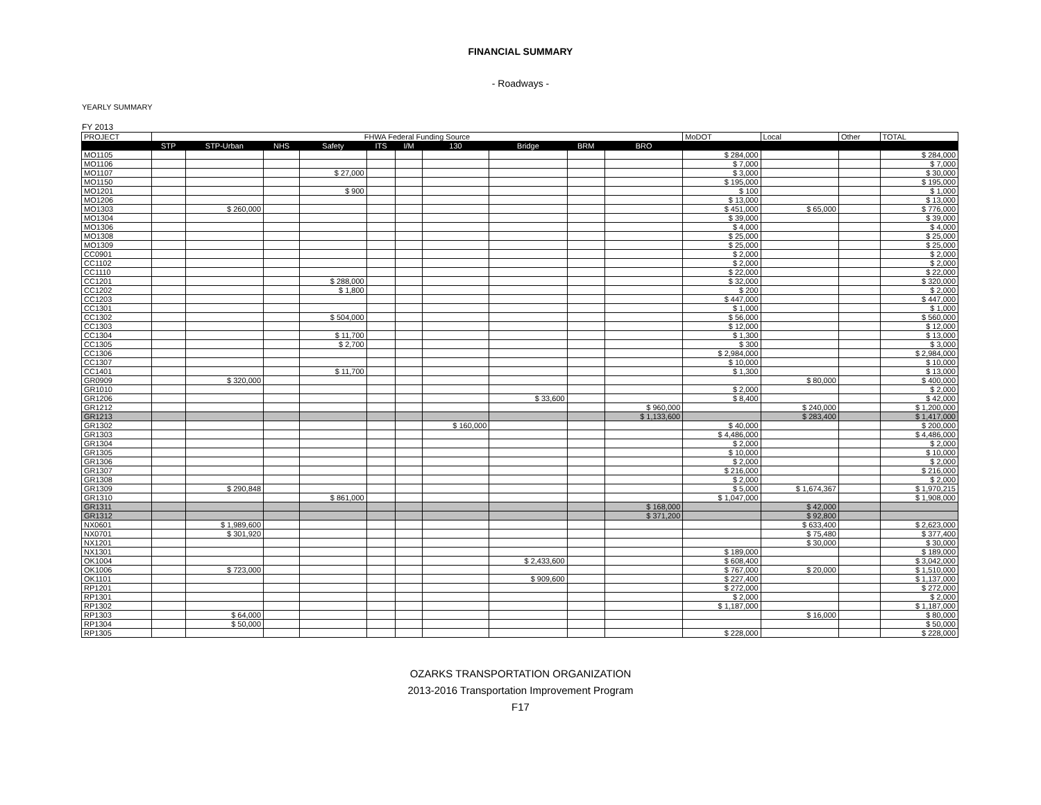FINANCIAL SUMMARY
- Roadways -
YEARLY SUMMARY
FY 2013
| PROJECT | FHWA Federal Funding Source | | | | | | | | | | MoDOT | Local | Other | TOTAL |
| --- | --- | --- | --- | --- | --- | --- | --- | --- | --- | --- | --- | --- | --- | --- |
| | STP | STP-Urban | NHS | Safety | ITS | I/M | 130 | Bridge | BRM | BRO | | | | |
| MO1105 | | | | | | | | | | | $ 284,000 | | | $ 284,000 |
| MO1106 | | | | | | | | | | | $ 7,000 | | | $ 7,000 |
| MO1107 | | | | $ 27,000 | | | | | | | $ 3,000 | | | $ 30,000 |
| MO1150 | | | | | | | | | | | $ 195,000 | | | $ 195,000 |
| MO1201 | | | | $ 900 | | | | | | | $ 100 | | | $ 1,000 |
| MO1206 | | | | | | | | | | | $ 13,000 | | | $ 13,000 |
| MO1303 | | $ 260,000 | | | | | | | | | $ 451,000 | $ 65,000 | | $ 776,000 |
| MO1304 | | | | | | | | | | | $ 39,000 | | | $ 39,000 |
| MO1306 | | | | | | | | | | | $ 4,000 | | | $ 4,000 |
| MO1308 | | | | | | | | | | | $ 25,000 | | | $ 25,000 |
| MO1309 | | | | | | | | | | | $ 25,000 | | | $ 25,000 |
| CC0901 | | | | | | | | | | | $ 2,000 | | | $ 2,000 |
| CC1102 | | | | | | | | | | | $ 2,000 | | | $ 2,000 |
| CC1110 | | | | | | | | | | | $ 22,000 | | | $ 22,000 |
| CC1201 | | | | $ 288,000 | | | | | | | $ 32,000 | | | $ 320,000 |
| CC1202 | | | | $ 1,800 | | | | | | | $ 200 | | | $ 2,000 |
| CC1203 | | | | | | | | | | | $ 447,000 | | | $ 447,000 |
| CC1301 | | | | | | | | | | | $ 1,000 | | | $ 1,000 |
| CC1302 | | | | $ 504,000 | | | | | | | $ 56,000 | | | $ 560,000 |
| CC1303 | | | | | | | | | | | $ 12,000 | | | $ 12,000 |
| CC1304 | | | | $ 11,700 | | | | | | | $ 1,300 | | | $ 13,000 |
| CC1305 | | | | $ 2,700 | | | | | | | $ 300 | | | $ 3,000 |
| CC1306 | | | | | | | | | | | $ 2,984,000 | | | $ 2,984,000 |
| CC1307 | | | | | | | | | | | $ 10,000 | | | $ 10,000 |
| CC1401 | | | | $ 11,700 | | | | | | | $ 1,300 | | | $ 13,000 |
| GR0909 | | $ 320,000 | | | | | | | | | | $ 80,000 | | $ 400,000 |
| GR1010 | | | | | | | | | | | $ 2,000 | | | $ 2,000 |
| GR1206 | | | | | | | | $ 33,600 | | | $ 8,400 | | | $ 42,000 |
| GR1212 | | | | | | | | | | $ 960,000 | | $ 240,000 | | $ 1,200,000 |
| GR1213 | | | | | | | | | | $ 1,133,600 | | $ 283,400 | | $ 1,417,000 |
| GR1302 | | | | | | | $ 160,000 | | | | $ 40,000 | | | $ 200,000 |
| GR1303 | | | | | | | | | | | $ 4,486,000 | | | $ 4,486,000 |
| GR1304 | | | | | | | | | | | $ 2,000 | | | $ 2,000 |
| GR1305 | | | | | | | | | | | $ 10,000 | | | $ 10,000 |
| GR1306 | | | | | | | | | | | $ 2,000 | | | $ 2,000 |
| GR1307 | | | | | | | | | | | $ 216,000 | | | $ 216,000 |
| GR1308 | | | | | | | | | | | $ 2,000 | | | $ 2,000 |
| GR1309 | | $ 290,848 | | | | | | | | | $ 5,000 | $ 1,674,367 | | $ 1,970,215 |
| GR1310 | | | | $ 861,000 | | | | | | | $ 1,047,000 | | | $ 1,908,000 |
| GR1311 | | | | | | | | | | $ 168,000 | | $ 42,000 | | |
| GR1312 | | | | | | | | | | $ 371,200 | | $ 92,800 | | |
| NX0601 | | $ 1,989,600 | | | | | | | | | | $ 633,400 | | $ 2,623,000 |
| NX0701 | | $ 301,920 | | | | | | | | | | $ 75,480 | | $ 377,400 |
| NX1201 | | | | | | | | | | | | $ 30,000 | | $ 30,000 |
| NX1301 | | | | | | | | | | | $ 189,000 | | | $ 189,000 |
| OK1004 | | | | | | | | $ 2,433,600 | | | $ 608,400 | | | $ 3,042,000 |
| OK1006 | | $ 723,000 | | | | | | | | | $ 767,000 | $ 20,000 | | $ 1,510,000 |
| OK1101 | | | | | | | | $ 909,600 | | | $ 227,400 | | | $ 1,137,000 |
| RP1201 | | | | | | | | | | | $ 272,000 | | | $ 272,000 |
| RP1301 | | | | | | | | | | | $ 2,000 | | | $ 2,000 |
| RP1302 | | | | | | | | | | | $ 1,187,000 | | | $ 1,187,000 |
| RP1303 | | $ 64,000 | | | | | | | | | | $ 16,000 | | $ 80,000 |
| RP1304 | | $ 50,000 | | | | | | | | | | | | $ 50,000 |
| RP1305 | | | | | | | | | | | $ 228,000 | | | $ 228,000 |
OZARKS TRANSPORTATION ORGANIZATION
2013-2016 Transportation Improvement Program
F17